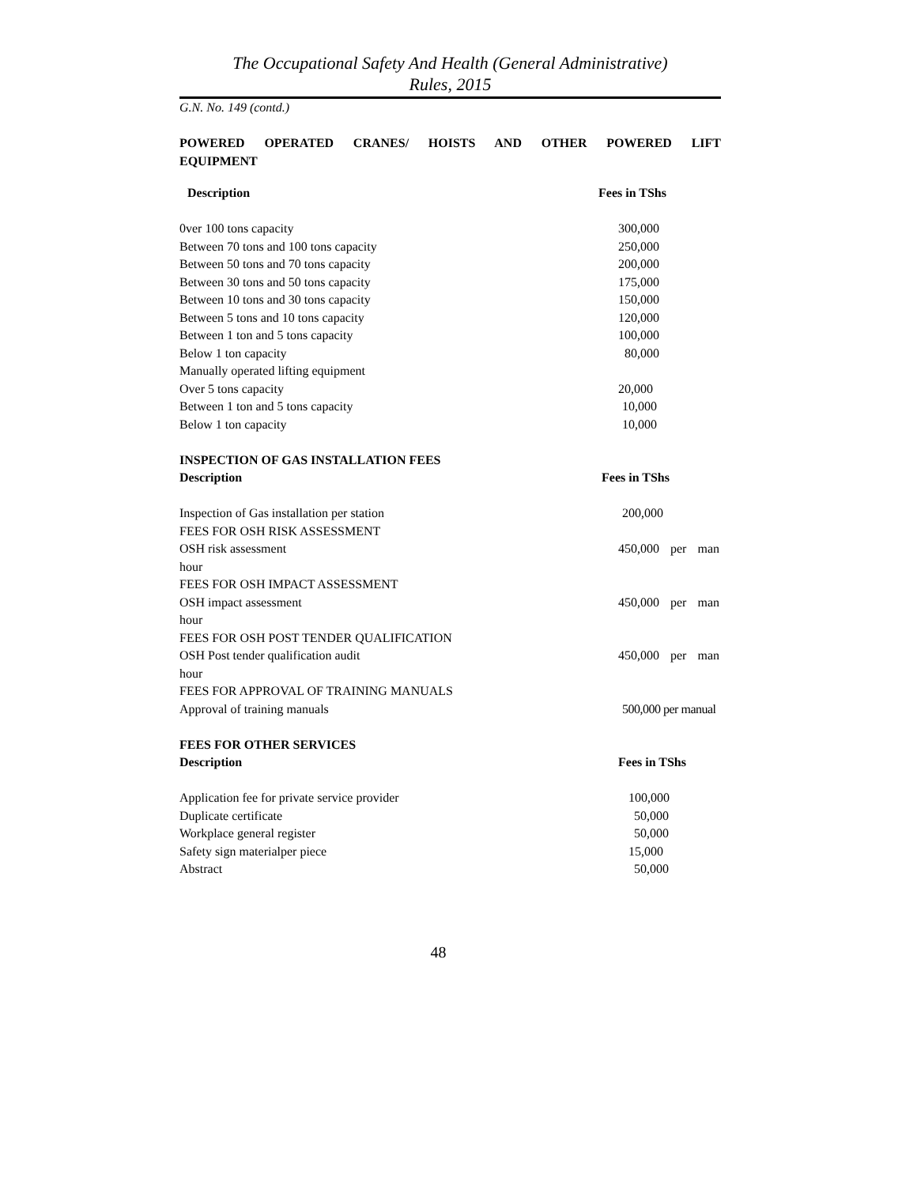The Occupational Safety And Health (General Administrative)
Rules, 2015
G.N. No. 149 (contd.)
POWERED OPERATED CRANES/ HOISTS AND OTHER POWERED LIFT EQUIPMENT
| Description | Fees in TShs |
| --- | --- |
| 0ver 100 tons capacity | 300,000 |
| Between 70 tons and 100 tons capacity | 250,000 |
| Between 50 tons and 70 tons capacity | 200,000 |
| Between 30 tons and 50 tons capacity | 175,000 |
| Between 10 tons and 30 tons capacity | 150,000 |
| Between 5 tons and 10 tons capacity | 120,000 |
| Between 1 ton and 5 tons capacity | 100,000 |
| Below 1 ton capacity | 80,000 |
| Manually operated lifting equipment | |
| Over 5 tons capacity | 20,000 |
| Between 1 ton and 5 tons capacity | 10,000 |
| Below 1 ton capacity | 10,000 |
| INSPECTION OF GAS INSTALLATION FEES | |
| Description | Fees in TShs |
| Inspection of Gas installation per station | 200,000 |
| FEES FOR OSH RISK ASSESSMENT | |
| OSH risk assessment | 450,000 per man |
| hour | |
| FEES FOR OSH IMPACT ASSESSMENT | |
| OSH impact assessment | 450,000 per man |
| hour | |
| FEES FOR OSH POST TENDER QUALIFICATION | |
| OSH Post tender qualification audit | 450,000 per man |
| hour | |
| FEES FOR APPROVAL OF TRAINING MANUALS | |
| Approval of training manuals | 500,000 per manual |
| FEES FOR OTHER SERVICES | |
| Description | Fees in TShs |
| Application fee for private service provider | 100,000 |
| Duplicate certificate | 50,000 |
| Workplace general register | 50,000 |
| Safety sign materialper piece | 15,000 |
| Abstract | 50,000 |
48